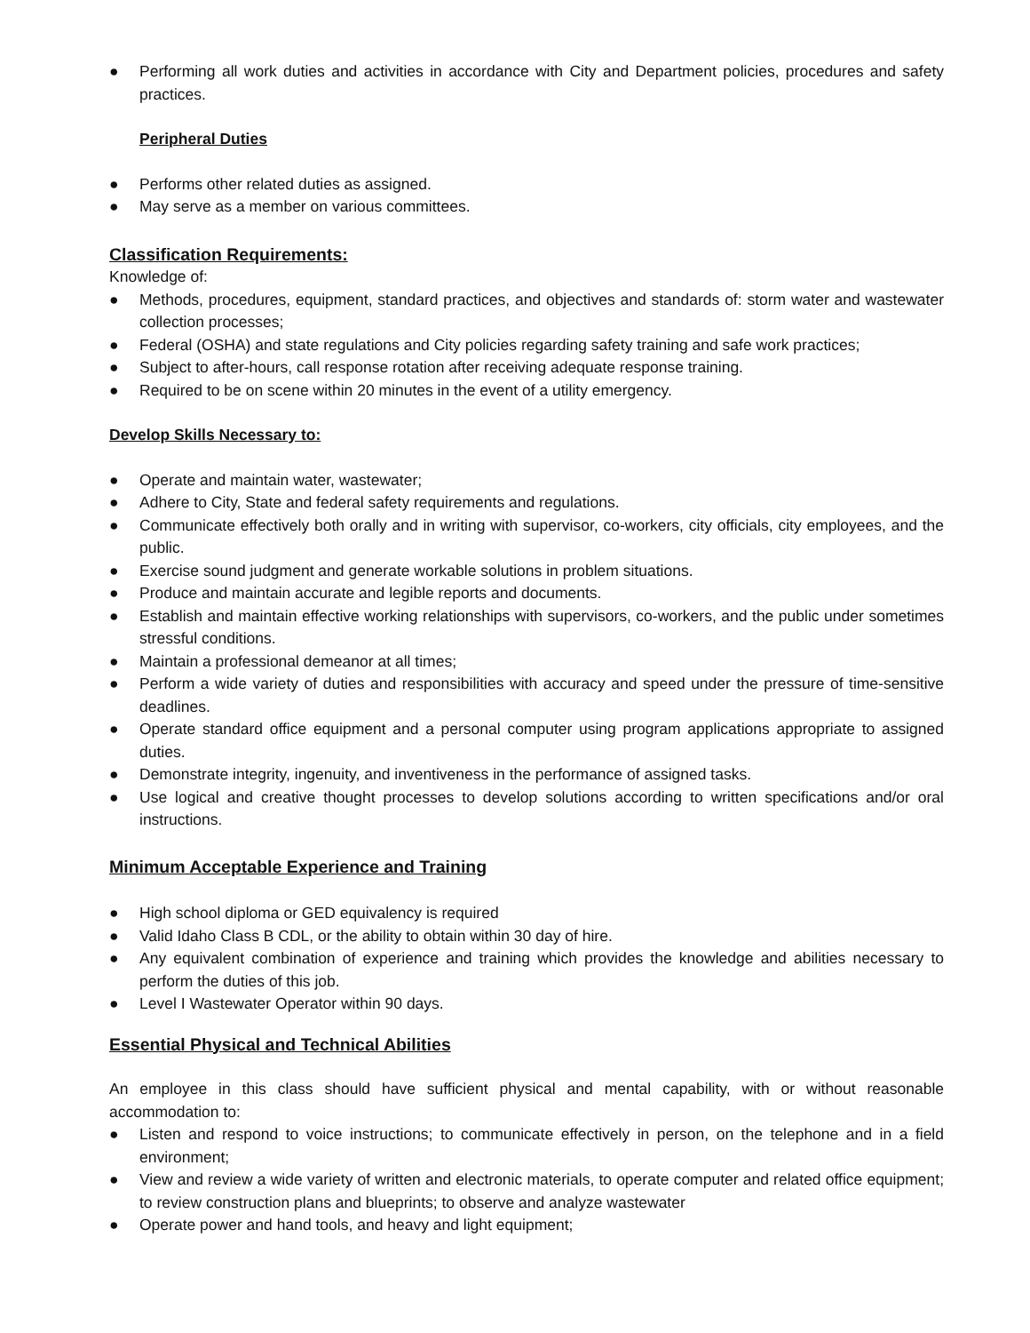● Performing all work duties and activities in accordance with City and Department policies, procedures and safety practices.
Peripheral Duties
● Performs other related duties as assigned.
● May serve as a member on various committees.
Classification Requirements:
Knowledge of:
● Methods, procedures, equipment, standard practices, and objectives and standards of: storm water and wastewater collection processes;
● Federal (OSHA) and state regulations and City policies regarding safety training and safe work practices;
● Subject to after-hours, call response rotation after receiving adequate response training.
● Required to be on scene within 20 minutes in the event of a utility emergency.
Develop Skills Necessary to:
● Operate and maintain water, wastewater;
● Adhere to City, State and federal safety requirements and regulations.
● Communicate effectively both orally and in writing with supervisor, co-workers, city officials, city employees, and the public.
● Exercise sound judgment and generate workable solutions in problem situations.
● Produce and maintain accurate and legible reports and documents.
● Establish and maintain effective working relationships with supervisors, co-workers, and the public under sometimes stressful conditions.
● Maintain a professional demeanor at all times;
● Perform a wide variety of duties and responsibilities with accuracy and speed under the pressure of time-sensitive deadlines.
● Operate standard office equipment and a personal computer using program applications appropriate to assigned duties.
● Demonstrate integrity, ingenuity, and inventiveness in the performance of assigned tasks.
● Use logical and creative thought processes to develop solutions according to written specifications and/or oral instructions.
Minimum Acceptable Experience and Training
● High school diploma or GED equivalency is required
● Valid Idaho Class B CDL, or the ability to obtain within 30 day of hire.
● Any equivalent combination of experience and training which provides the knowledge and abilities necessary to perform the duties of this job.
● Level I Wastewater Operator within 90 days.
Essential Physical and Technical Abilities
An employee in this class should have sufficient physical and mental capability, with or without reasonable accommodation to:
● Listen and respond to voice instructions; to communicate effectively in person, on the telephone and in a field environment;
● View and review a wide variety of written and electronic materials, to operate computer and related office equipment; to review construction plans and blueprints; to observe and analyze wastewater
● Operate power and hand tools, and heavy and light equipment;